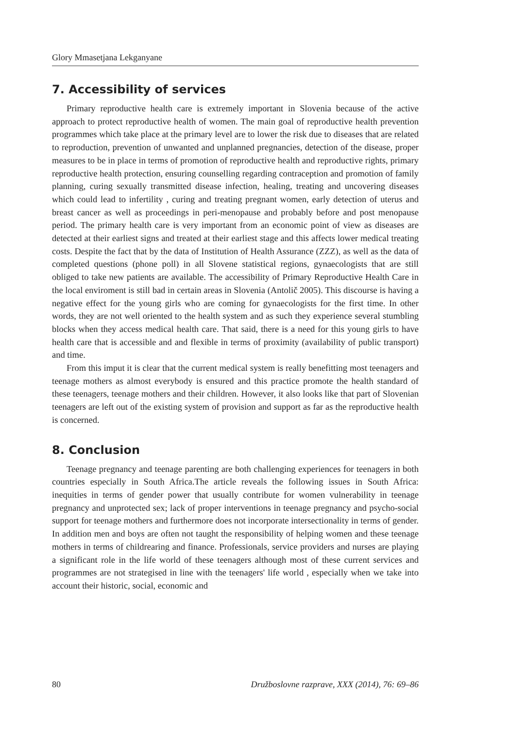Glory Mmasetjana Lekganyane
7. Accessibility of services
Primary reproductive health care is extremely important in Slovenia because of the active approach to protect reproductive health of women. The main goal of reproductive health prevention programmes which take place at the primary level are to lower the risk due to diseases that are related to reproduction, prevention of unwanted and unplanned pregnancies, detection of the disease, proper measures to be in place in terms of promotion of reproductive health and reproductive rights, primary reproductive health protection, ensuring counselling regarding contraception and promotion of family planning, curing sexually transmitted disease infection, healing, treating and uncovering diseases which could lead to infertility , curing and treating pregnant women, early detection of uterus and breast cancer as well as proceedings in peri-menopause and probably before and post menopause period. The primary health care is very important from an economic point of view as diseases are detected at their earliest signs and treated at their earliest stage and this affects lower medical treating costs. Despite the fact that by the data of Institution of Health Assurance (ZZZ), as well as the data of completed questions (phone poll) in all Slovene statistical regions, gynaecologists that are still obliged to take new patients are available. The accessibility of Primary Reproductive Health Care in the local enviroment is still bad in certain areas in Slovenia (Antolič 2005). This discourse is having a negative effect for the young girls who are coming for gynaecologists for the first time. In other words, they are not well oriented to the health system and as such they experience several stumbling blocks when they access medical health care. That said, there is a need for this young girls to have health care that is accessible and and flexible in terms of proximity (availability of public transport) and time.
From this imput it is clear that the current medical system is really benefitting most teenagers and teenage mothers as almost everybody is ensured and this practice promote the health standard of these teenagers, teenage mothers and their children. However, it also looks like that part of Slovenian teenagers are left out of the existing system of provision and support as far as the reproductive health is concerned.
8. Conclusion
Teenage pregnancy and teenage parenting are both challenging experiences for teenagers in both countries especially in South Africa.The article reveals the following issues in South Africa: inequities in terms of gender power that usually contribute for women vulnerability in teenage pregnancy and unprotected sex; lack of proper interventions in teenage pregnancy and psycho-social support for teenage mothers and furthermore does not incorporate intersectionality in terms of gender. In addition men and boys are often not taught the responsibility of helping women and these teenage mothers in terms of childrearing and finance. Professionals, service providers and nurses are playing a significant role in the life world of these teenagers although most of these current services and programmes are not strategised in line with the teenagers' life world , especially when we take into account their historic, social, economic and
80 Družboslovne razprave, XXX (2014), 76: 69–86